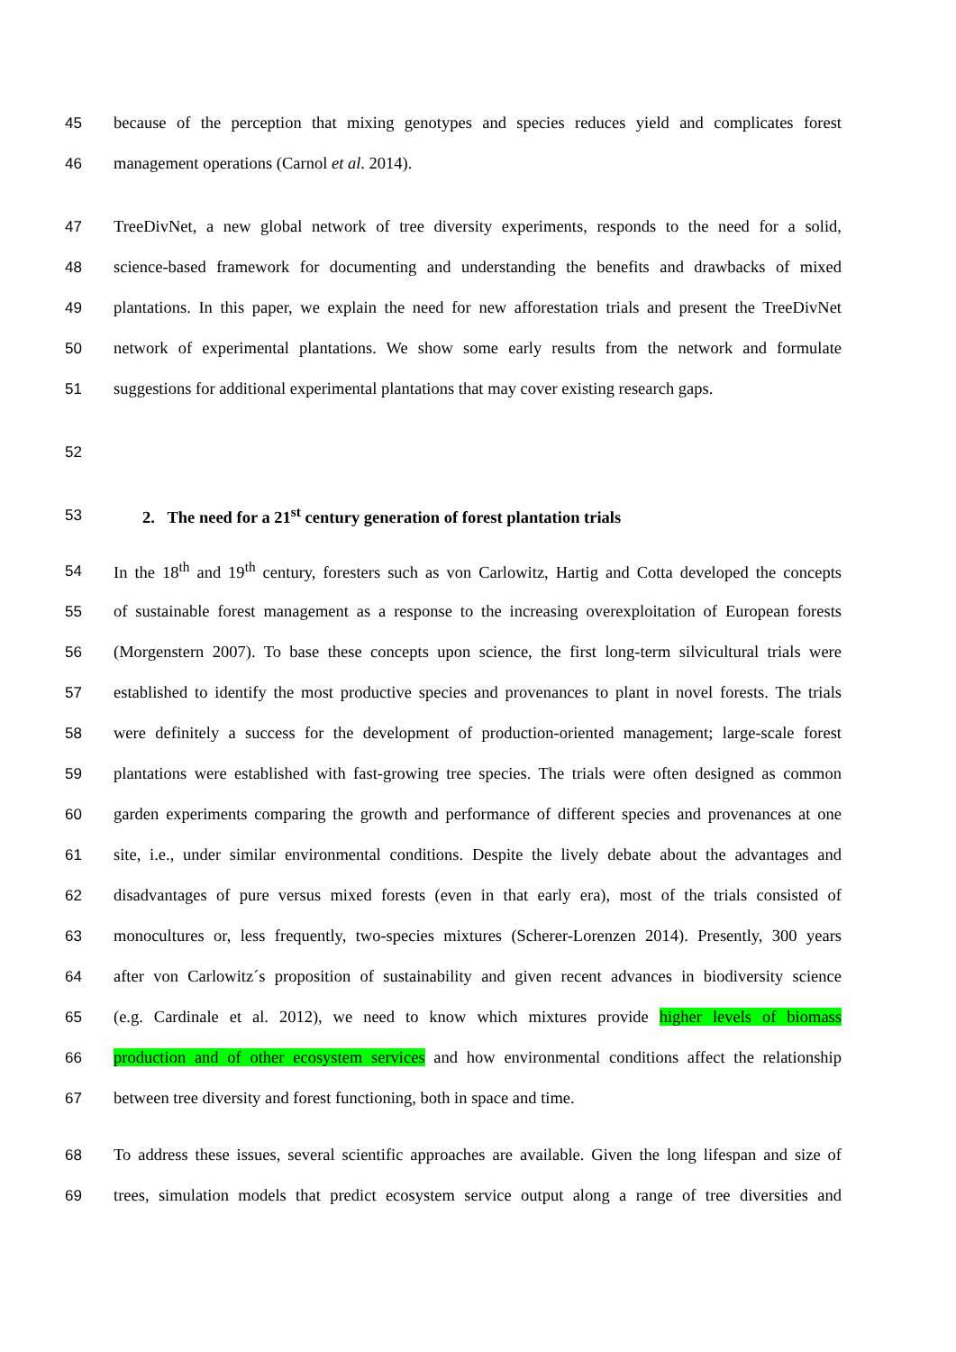45 because of the perception that mixing genotypes and species reduces yield and complicates forest
46 management operations (Carnol et al. 2014).
47 TreeDivNet, a new global network of tree diversity experiments, responds to the need for a solid,
48 science-based framework for documenting and understanding the benefits and drawbacks of mixed
49 plantations. In this paper, we explain the need for new afforestation trials and present the TreeDivNet
50 network of experimental plantations. We show some early results from the network and formulate
51 suggestions for additional experimental plantations that may cover existing research gaps.
52
53 2. The need for a 21<sup>st</sup> century generation of forest plantation trials
54 In the 18<sup>th</sup> and 19<sup>th</sup> century, foresters such as von Carlowitz, Hartig and Cotta developed the concepts
55 of sustainable forest management as a response to the increasing overexploitation of European forests
56 (Morgenstern 2007). To base these concepts upon science, the first long-term silvicultural trials were
57 established to identify the most productive species and provenances to plant in novel forests. The trials
58 were definitely a success for the development of production-oriented management; large-scale forest
59 plantations were established with fast-growing tree species. The trials were often designed as common
60 garden experiments comparing the growth and performance of different species and provenances at one
61 site, i.e., under similar environmental conditions. Despite the lively debate about the advantages and
62 disadvantages of pure versus mixed forests (even in that early era), most of the trials consisted of
63 monocultures or, less frequently, two-species mixtures (Scherer-Lorenzen 2014). Presently, 300 years
64 after von Carlowitz´s proposition of sustainability and given recent advances in biodiversity science
65 (e.g. Cardinale et al. 2012), we need to know which mixtures provide higher levels of biomass
66 production and of other ecosystem services and how environmental conditions affect the relationship
67 between tree diversity and forest functioning, both in space and time.
68 To address these issues, several scientific approaches are available. Given the long lifespan and size of
69 trees, simulation models that predict ecosystem service output along a range of tree diversities and